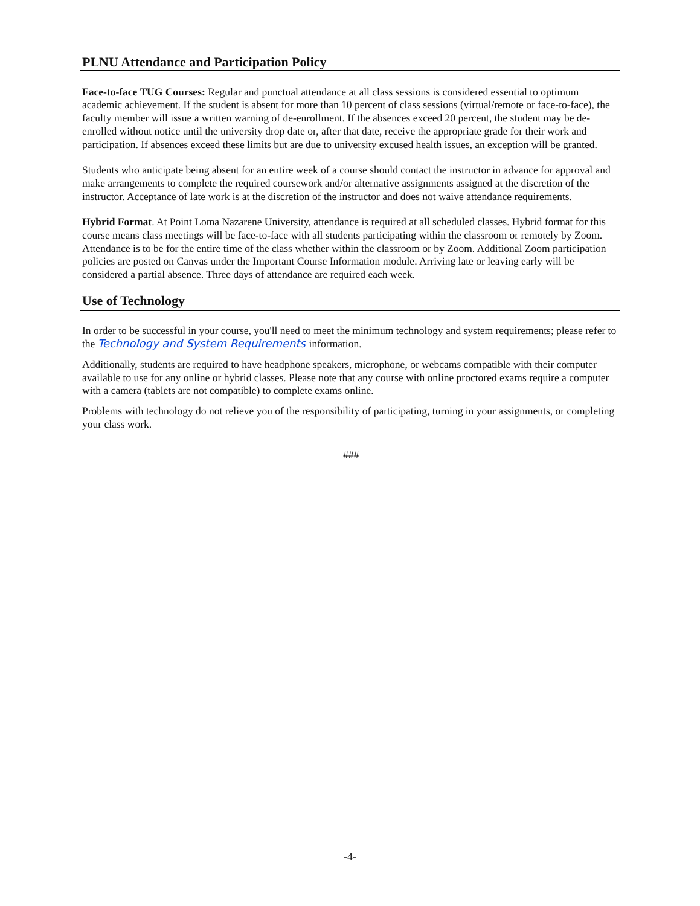PLNU Attendance and Participation Policy
Face-to-face TUG Courses: Regular and punctual attendance at all class sessions is considered essential to optimum academic achievement. If the student is absent for more than 10 percent of class sessions (virtual/remote or face-to-face), the faculty member will issue a written warning of de-enrollment. If the absences exceed 20 percent, the student may be de-enrolled without notice until the university drop date or, after that date, receive the appropriate grade for their work and participation. If absences exceed these limits but are due to university excused health issues, an exception will be granted.
Students who anticipate being absent for an entire week of a course should contact the instructor in advance for approval and make arrangements to complete the required coursework and/or alternative assignments assigned at the discretion of the instructor. Acceptance of late work is at the discretion of the instructor and does not waive attendance requirements.
Hybrid Format. At Point Loma Nazarene University, attendance is required at all scheduled classes. Hybrid format for this course means class meetings will be face-to-face with all students participating within the classroom or remotely by Zoom. Attendance is to be for the entire time of the class whether within the classroom or by Zoom. Additional Zoom participation policies are posted on Canvas under the Important Course Information module. Arriving late or leaving early will be considered a partial absence. Three days of attendance are required each week.
Use of Technology
In order to be successful in your course, you'll need to meet the minimum technology and system requirements; please refer to the Technology and System Requirements information.
Additionally, students are required to have headphone speakers, microphone, or webcams compatible with their computer available to use for any online or hybrid classes. Please note that any course with online proctored exams require a computer with a camera (tablets are not compatible) to complete exams online.
Problems with technology do not relieve you of the responsibility of participating, turning in your assignments, or completing your class work.
###
-4-